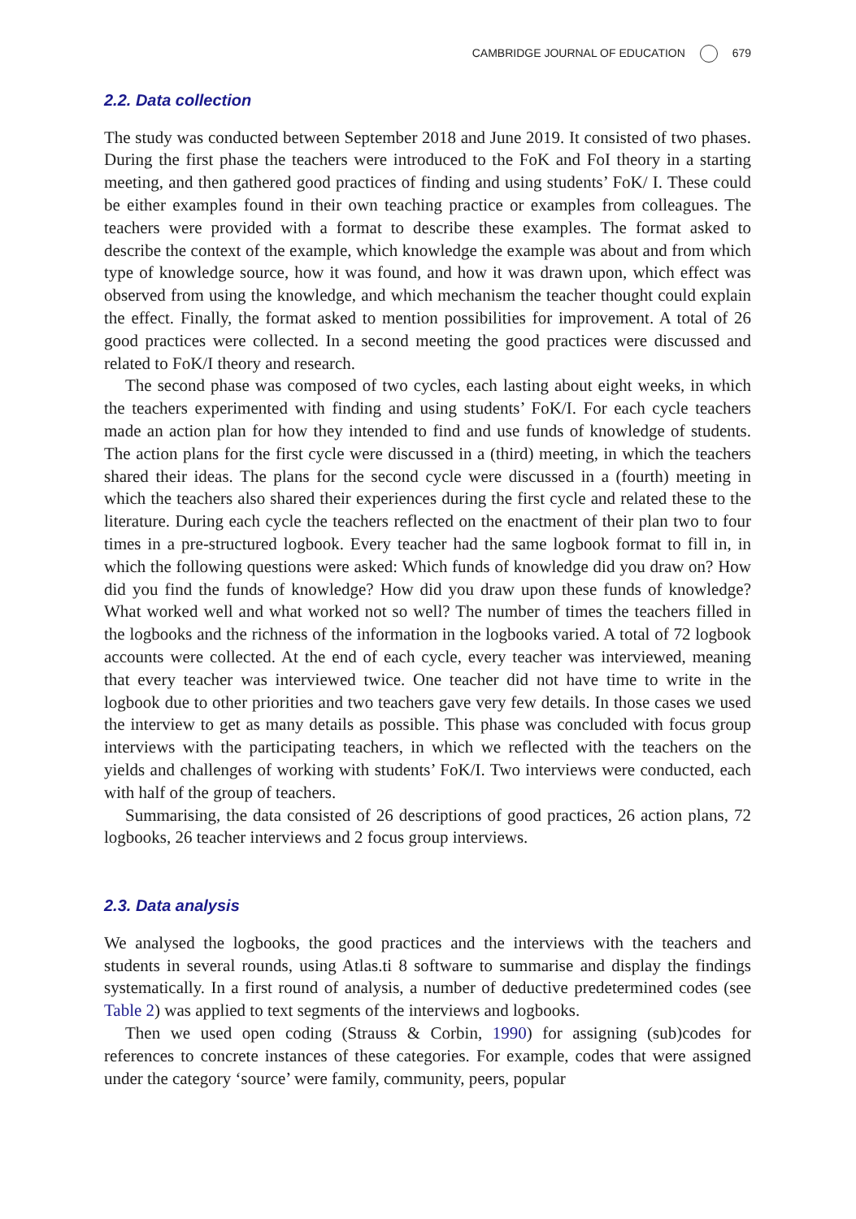CAMBRIDGE JOURNAL OF EDUCATION 679
2.2. Data collection
The study was conducted between September 2018 and June 2019. It consisted of two phases. During the first phase the teachers were introduced to the FoK and FoI theory in a starting meeting, and then gathered good practices of finding and using students’ FoK/ I. These could be either examples found in their own teaching practice or examples from colleagues. The teachers were provided with a format to describe these examples. The format asked to describe the context of the example, which knowledge the example was about and from which type of knowledge source, how it was found, and how it was drawn upon, which effect was observed from using the knowledge, and which mechanism the teacher thought could explain the effect. Finally, the format asked to mention possibilities for improvement. A total of 26 good practices were collected. In a second meeting the good practices were discussed and related to FoK/I theory and research.
The second phase was composed of two cycles, each lasting about eight weeks, in which the teachers experimented with finding and using students’ FoK/I. For each cycle teachers made an action plan for how they intended to find and use funds of knowledge of students. The action plans for the first cycle were discussed in a (third) meeting, in which the teachers shared their ideas. The plans for the second cycle were discussed in a (fourth) meeting in which the teachers also shared their experiences during the first cycle and related these to the literature. During each cycle the teachers reflected on the enactment of their plan two to four times in a pre-structured logbook. Every teacher had the same logbook format to fill in, in which the following questions were asked: Which funds of knowledge did you draw on? How did you find the funds of knowledge? How did you draw upon these funds of knowledge? What worked well and what worked not so well? The number of times the teachers filled in the logbooks and the richness of the information in the logbooks varied. A total of 72 logbook accounts were collected. At the end of each cycle, every teacher was interviewed, meaning that every teacher was interviewed twice. One teacher did not have time to write in the logbook due to other priorities and two teachers gave very few details. In those cases we used the interview to get as many details as possible. This phase was concluded with focus group interviews with the participating teachers, in which we reflected with the teachers on the yields and challenges of working with students’ FoK/I. Two interviews were conducted, each with half of the group of teachers.
Summarising, the data consisted of 26 descriptions of good practices, 26 action plans, 72 logbooks, 26 teacher interviews and 2 focus group interviews.
2.3. Data analysis
We analysed the logbooks, the good practices and the interviews with the teachers and students in several rounds, using Atlas.ti 8 software to summarise and display the findings systematically. In a first round of analysis, a number of deductive predetermined codes (see Table 2) was applied to text segments of the interviews and logbooks.
Then we used open coding (Strauss & Corbin, 1990) for assigning (sub)codes for references to concrete instances of these categories. For example, codes that were assigned under the category ‘source’ were family, community, peers, popular